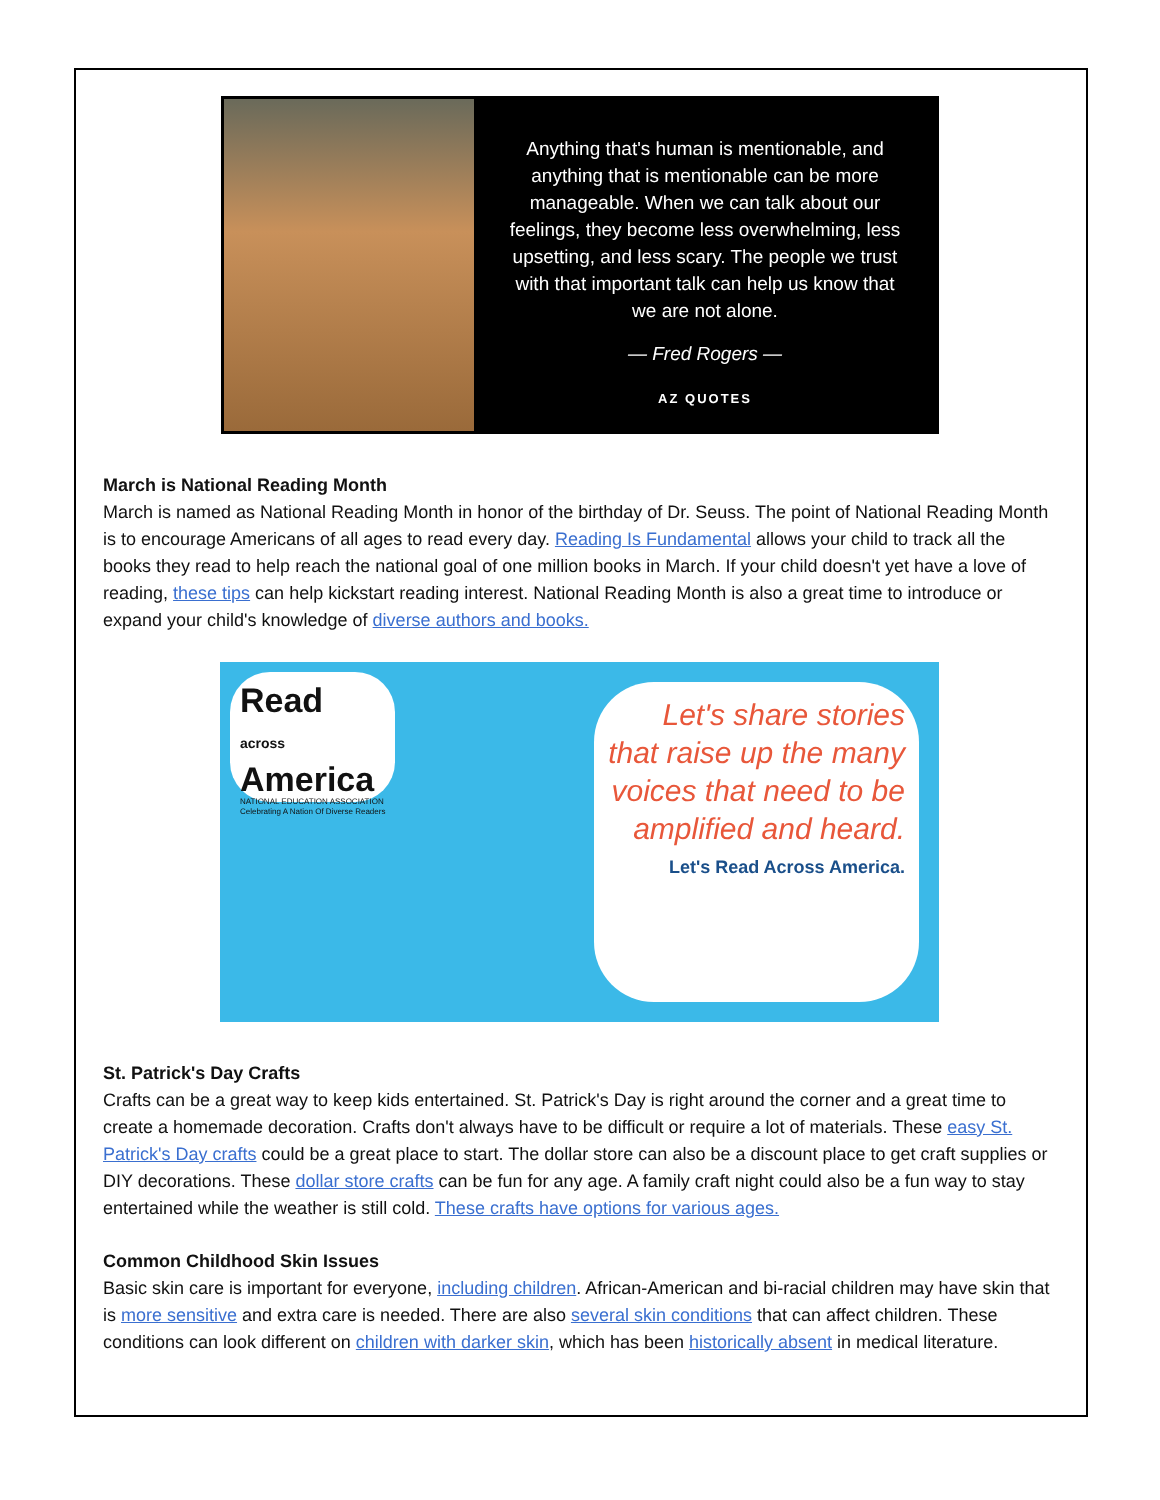Anything that's human is mentionable, and anything that is mentionable can be more manageable. When we can talk about our feelings, they become less overwhelming, less upsetting, and less scary. The people we trust with that important talk can help us know that we are not alone.
— Fred Rogers —
AZ QUOTES
March is National Reading Month
March is named as National Reading Month in honor of the birthday of Dr. Seuss. The point of National Reading Month is to encourage Americans of all ages to read every day. Reading Is Fundamental allows your child to track all the books they read to help reach the national goal of one million books in March. If your child doesn't yet have a love of reading, these tips can help kickstart reading interest. National Reading Month is also a great time to introduce or expand your child's knowledge of diverse authors and books.
Read
across
America
NATIONAL EDUCATION ASSOCIATION
Celebrating A Nation Of Diverse Readers
Let's share stories
that raise up the many
voices that need to be
amplified and heard.
Let's Read Across America.
St. Patrick's Day Crafts
Crafts can be a great way to keep kids entertained. St. Patrick's Day is right around the corner and a great time to create a homemade decoration. Crafts don't always have to be difficult or require a lot of materials. These easy St. Patrick's Day crafts could be a great place to start. The dollar store can also be a discount place to get craft supplies or DIY decorations. These dollar store crafts can be fun for any age. A family craft night could also be a fun way to stay entertained while the weather is still cold. These crafts have options for various ages.
Common Childhood Skin Issues
Basic skin care is important for everyone, including children. African-American and bi-racial children may have skin that is more sensitive and extra care is needed. There are also several skin conditions that can affect children. These conditions can look different on children with darker skin, which has been historically absent in medical literature.